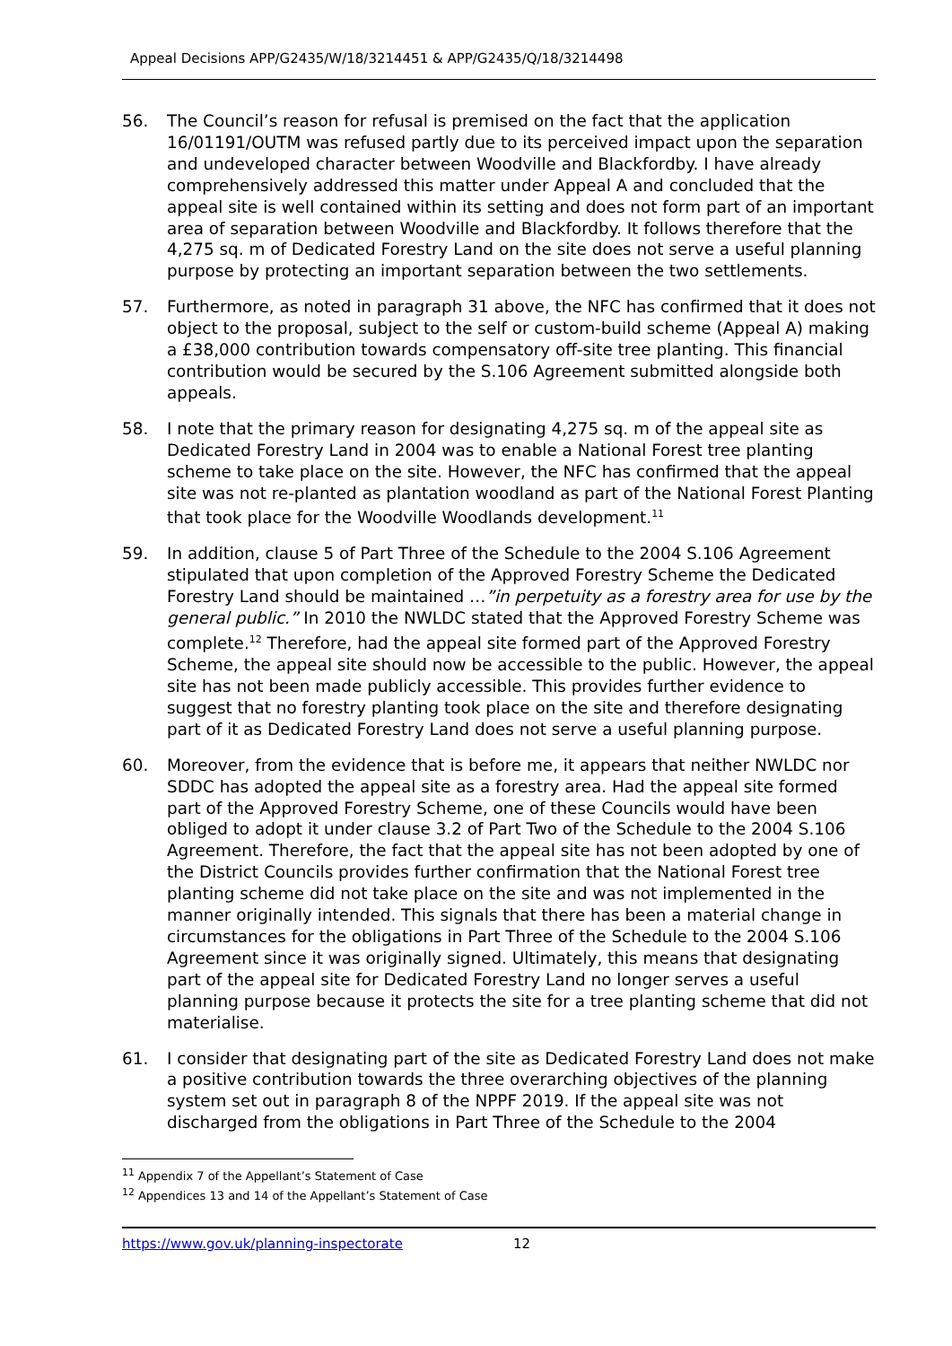Appeal Decisions APP/G2435/W/18/3214451 & APP/G2435/Q/18/3214498
56. The Council’s reason for refusal is premised on the fact that the application 16/01191/OUTM was refused partly due to its perceived impact upon the separation and undeveloped character between Woodville and Blackfordby. I have already comprehensively addressed this matter under Appeal A and concluded that the appeal site is well contained within its setting and does not form part of an important area of separation between Woodville and Blackfordby. It follows therefore that the 4,275 sq. m of Dedicated Forestry Land on the site does not serve a useful planning purpose by protecting an important separation between the two settlements.
57. Furthermore, as noted in paragraph 31 above, the NFC has confirmed that it does not object to the proposal, subject to the self or custom-build scheme (Appeal A) making a £38,000 contribution towards compensatory off-site tree planting. This financial contribution would be secured by the S.106 Agreement submitted alongside both appeals.
58. I note that the primary reason for designating 4,275 sq. m of the appeal site as Dedicated Forestry Land in 2004 was to enable a National Forest tree planting scheme to take place on the site. However, the NFC has confirmed that the appeal site was not re-planted as plantation woodland as part of the National Forest Planting that took place for the Woodville Woodlands development.<sup>11</sup>
59. In addition, clause 5 of Part Three of the Schedule to the 2004 S.106 Agreement stipulated that upon completion of the Approved Forestry Scheme the Dedicated Forestry Land should be maintained …”in perpetuity as a forestry area for use by the general public.” In 2010 the NWLDC stated that the Approved Forestry Scheme was complete.<sup>12</sup> Therefore, had the appeal site formed part of the Approved Forestry Scheme, the appeal site should now be accessible to the public. However, the appeal site has not been made publicly accessible. This provides further evidence to suggest that no forestry planting took place on the site and therefore designating part of it as Dedicated Forestry Land does not serve a useful planning purpose.
60. Moreover, from the evidence that is before me, it appears that neither NWLDC nor SDDC has adopted the appeal site as a forestry area. Had the appeal site formed part of the Approved Forestry Scheme, one of these Councils would have been obliged to adopt it under clause 3.2 of Part Two of the Schedule to the 2004 S.106 Agreement. Therefore, the fact that the appeal site has not been adopted by one of the District Councils provides further confirmation that the National Forest tree planting scheme did not take place on the site and was not implemented in the manner originally intended. This signals that there has been a material change in circumstances for the obligations in Part Three of the Schedule to the 2004 S.106 Agreement since it was originally signed. Ultimately, this means that designating part of the appeal site for Dedicated Forestry Land no longer serves a useful planning purpose because it protects the site for a tree planting scheme that did not materialise.
61. I consider that designating part of the site as Dedicated Forestry Land does not make a positive contribution towards the three overarching objectives of the planning system set out in paragraph 8 of the NPPF 2019. If the appeal site was not discharged from the obligations in Part Three of the Schedule to the 2004
<sup>11</sup> Appendix 7 of the Appellant’s Statement of Case
<sup>12</sup> Appendices 13 and 14 of the Appellant’s Statement of Case
https://www.gov.uk/planning-inspectorate 12